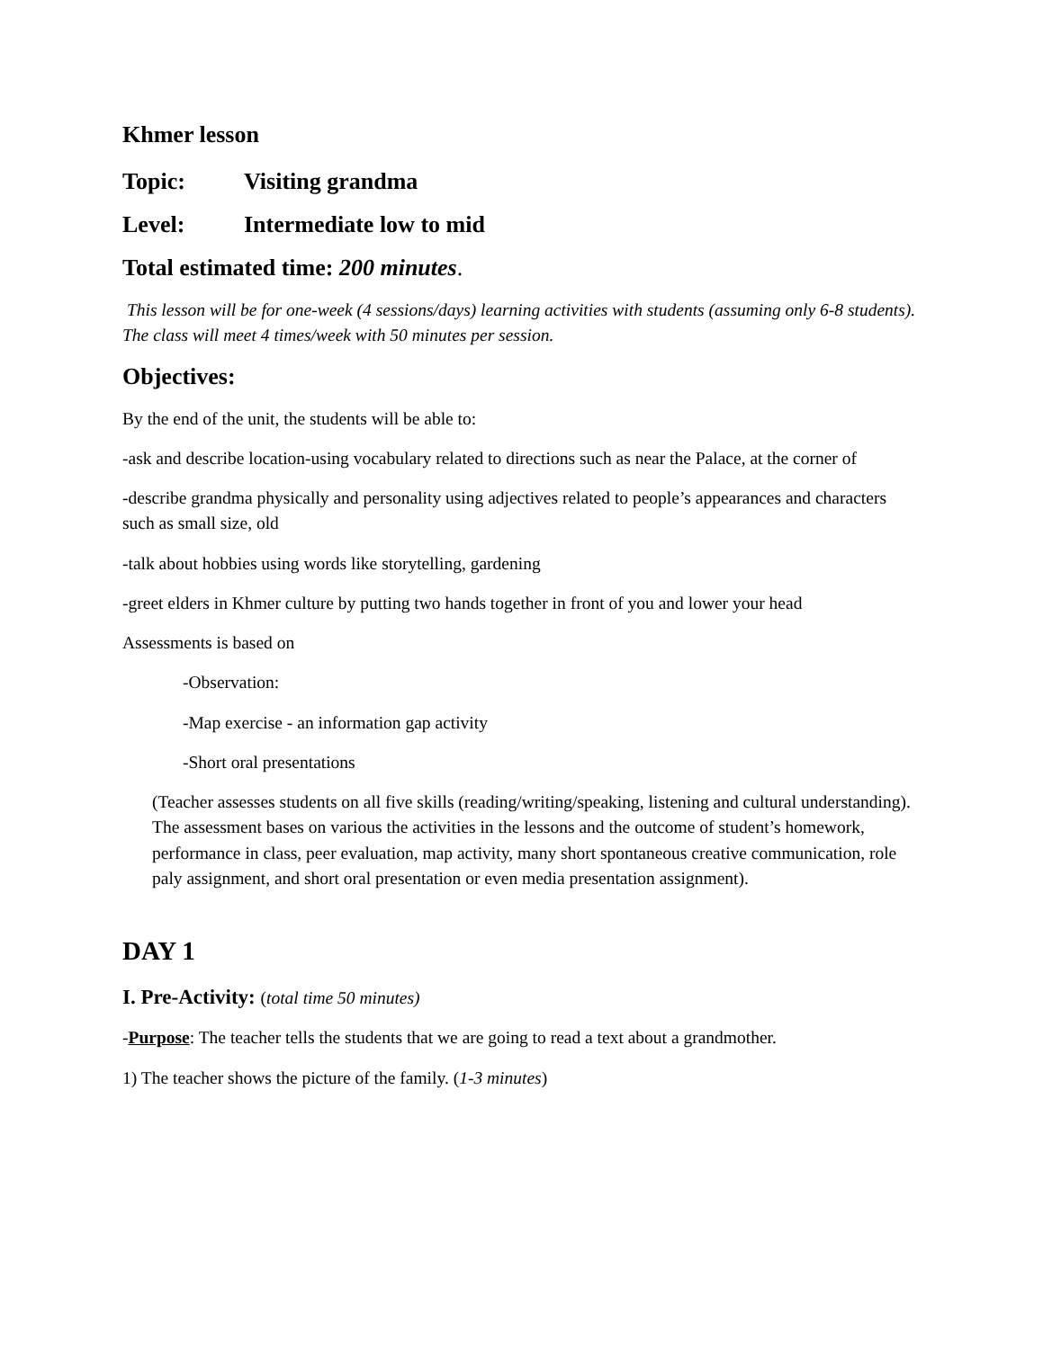Khmer lesson
Topic: Visiting grandma
Level: Intermediate low to mid
Total estimated time: 200 minutes.
This lesson will be for one-week (4 sessions/days) learning activities with students (assuming only 6-8 students). The class will meet 4 times/week with 50 minutes per session.
Objectives:
By the end of the unit, the students will be able to:
-ask and describe location-using vocabulary related to directions such as near the Palace, at the corner of
-describe grandma physically and personality using adjectives related to people’s appearances and characters such as small size, old
-talk about hobbies using words like storytelling, gardening
-greet elders in Khmer culture by putting two hands together in front of you and lower your head
Assessments is based on
-Observation:
-Map exercise - an information gap activity
-Short oral presentations
(Teacher assesses students on all five skills (reading/writing/speaking, listening and cultural understanding). The assessment bases on various the activities in the lessons and the outcome of student’s homework, performance in class, peer evaluation, map activity, many short spontaneous creative communication, role paly assignment, and short oral presentation or even media presentation assignment).
DAY 1
I. Pre-Activity: (total time 50 minutes)
-Purpose: The teacher tells the students that we are going to read a text about a grandmother.
1) The teacher shows the picture of the family. (1-3 minutes)